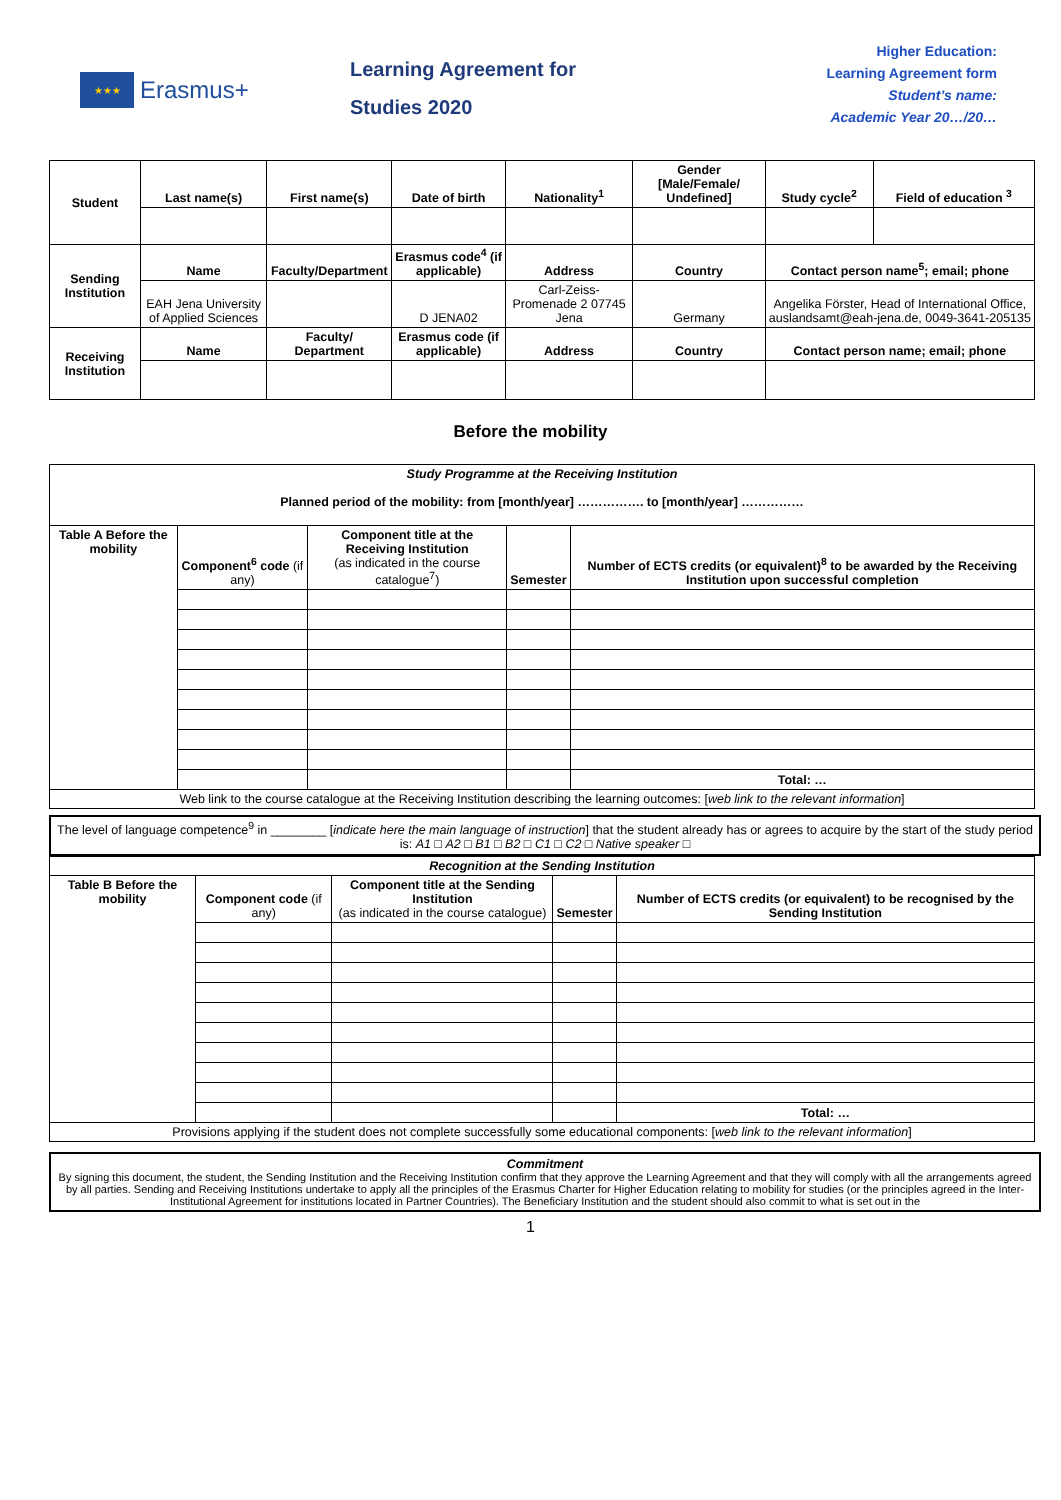★★★
Erasmus+
Learning Agreement for
Studies 2020
Higher Education:
Learning Agreement form
Student’s name:
Academic Year 20…/20…
| Student | Last name(s) | First name(s) | Date of birth | Nationality<sup>1</sup> | Gender [Male/Female/ Undefined] | Study cycle<sup>2</sup> | Field of education <sup>3</sup> |
| Sending Institution | Name | Faculty/Department | Erasmus code<sup>4</sup> (if applicable) | Address | Country | Contact person name<sup>5</sup>; email; phone | |
| | EAH Jena University of Applied Sciences | | D JENA02 | Carl-Zeiss-Promenade 2 07745 Jena | Germany | Angelika Förster, Head of International Office, auslandsamt@eah-jena.de, 0049-3641-205135 | |
| Receiving Institution | Name | Faculty/ Department | Erasmus code (if applicable) | Address | Country | Contact person name; email; phone | |
Before the mobility
| Study Programme at the Receiving Institution Planned period of the mobility: from [month/year] ……………. to [month/year] …………… | | | | |
| Table A Before the mobility | Component<sup>6</sup> code (if any) | Component title at the Receiving Institution (as indicated in the course catalogue<sup>7</sup>) | Semester | Number of ECTS credits (or equivalent)<sup>8</sup> to be awarded by the Receiving Institution upon successful completion |
| | | | | Total: … |
| Web link to the course catalogue at the Receiving Institution describing the learning outcomes: [ web link to the relevant information ] | | | | |
The level of language competence<sup>9</sup> in ________ [indicate here the main language of instruction] that the student already has or agrees to acquire by the start of the study period is: A1 □ A2 □ B1 □ B2 □ C1 □ C2 □ Native speaker □
| Recognition at the Sending Institution | | | | |
| Table B Before the mobility | Component code (if any) | Component title at the Sending Institution (as indicated in the course catalogue) | Semester | Number of ECTS credits (or equivalent) to be recognised by the Sending Institution |
| | | | | Total: … |
| Provisions applying if the student does not complete successfully some educational components: [ web link to the relevant information ] | | | | |
Commitment
By signing this document, the student, the Sending Institution and the Receiving Institution confirm that they approve the Learning Agreement and that they will comply with all the arrangements agreed by all parties. Sending and Receiving Institutions undertake to apply all the principles of the Erasmus Charter for Higher Education relating to mobility for studies (or the principles agreed in the Inter-Institutional Agreement for institutions located in Partner Countries). The Beneficiary Institution and the student should also commit to what is set out in the
1